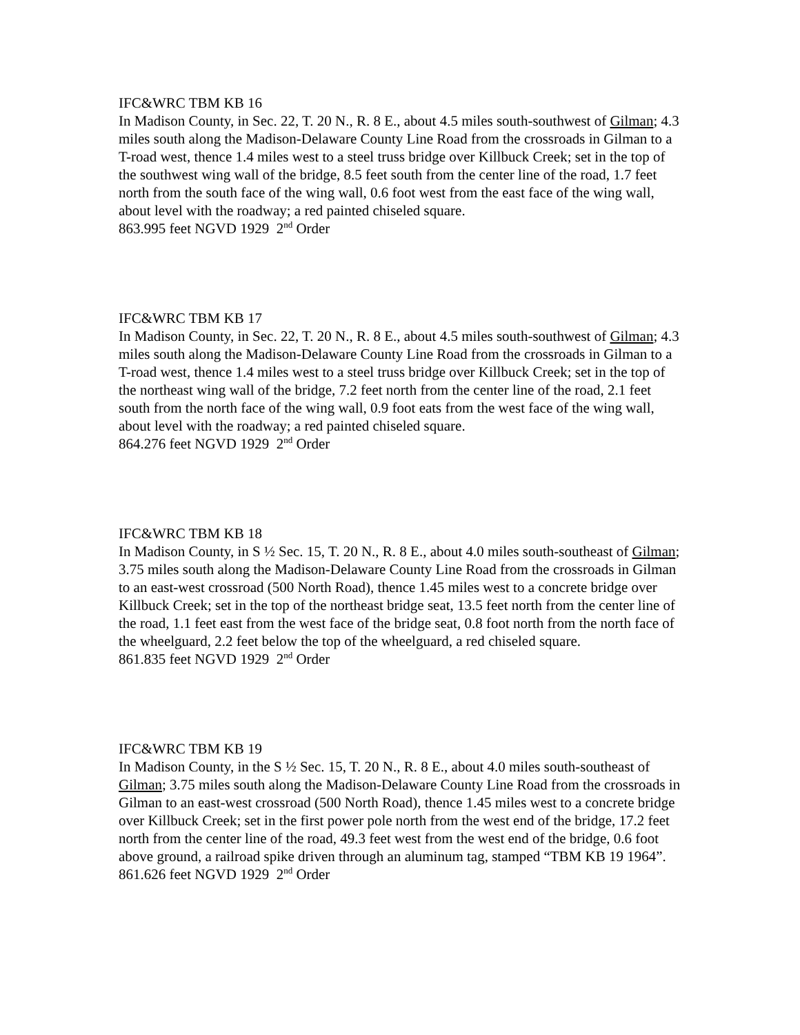IFC&WRC TBM KB 16
In Madison County, in Sec. 22, T. 20 N., R. 8 E., about 4.5 miles south-southwest of Gilman; 4.3 miles south along the Madison-Delaware County Line Road from the crossroads in Gilman to a T-road west, thence 1.4 miles west to a steel truss bridge over Killbuck Creek; set in the top of the southwest wing wall of the bridge, 8.5 feet south from the center line of the road, 1.7 feet north from the south face of the wing wall, 0.6 foot west from the east face of the wing wall, about level with the roadway; a red painted chiseled square.
863.995 feet NGVD 1929 2<sup>nd</sup> Order
IFC&WRC TBM KB 17
In Madison County, in Sec. 22, T. 20 N., R. 8 E., about 4.5 miles south-southwest of Gilman; 4.3 miles south along the Madison-Delaware County Line Road from the crossroads in Gilman to a T-road west, thence 1.4 miles west to a steel truss bridge over Killbuck Creek; set in the top of the northeast wing wall of the bridge, 7.2 feet north from the center line of the road, 2.1 feet south from the north face of the wing wall, 0.9 foot eats from the west face of the wing wall, about level with the roadway; a red painted chiseled square.
864.276 feet NGVD 1929 2<sup>nd</sup> Order
IFC&WRC TBM KB 18
In Madison County, in S ½ Sec. 15, T. 20 N., R. 8 E., about 4.0 miles south-southeast of Gilman; 3.75 miles south along the Madison-Delaware County Line Road from the crossroads in Gilman to an east-west crossroad (500 North Road), thence 1.45 miles west to a concrete bridge over Killbuck Creek; set in the top of the northeast bridge seat, 13.5 feet north from the center line of the road, 1.1 feet east from the west face of the bridge seat, 0.8 foot north from the north face of the wheelguard, 2.2 feet below the top of the wheelguard, a red chiseled square.
861.835 feet NGVD 1929 2<sup>nd</sup> Order
IFC&WRC TBM KB 19
In Madison County, in the S ½ Sec. 15, T. 20 N., R. 8 E., about 4.0 miles south-southeast of Gilman; 3.75 miles south along the Madison-Delaware County Line Road from the crossroads in Gilman to an east-west crossroad (500 North Road), thence 1.45 miles west to a concrete bridge over Killbuck Creek; set in the first power pole north from the west end of the bridge, 17.2 feet north from the center line of the road, 49.3 feet west from the west end of the bridge, 0.6 foot above ground, a railroad spike driven through an aluminum tag, stamped “TBM KB 19 1964”.
861.626 feet NGVD 1929 2<sup>nd</sup> Order